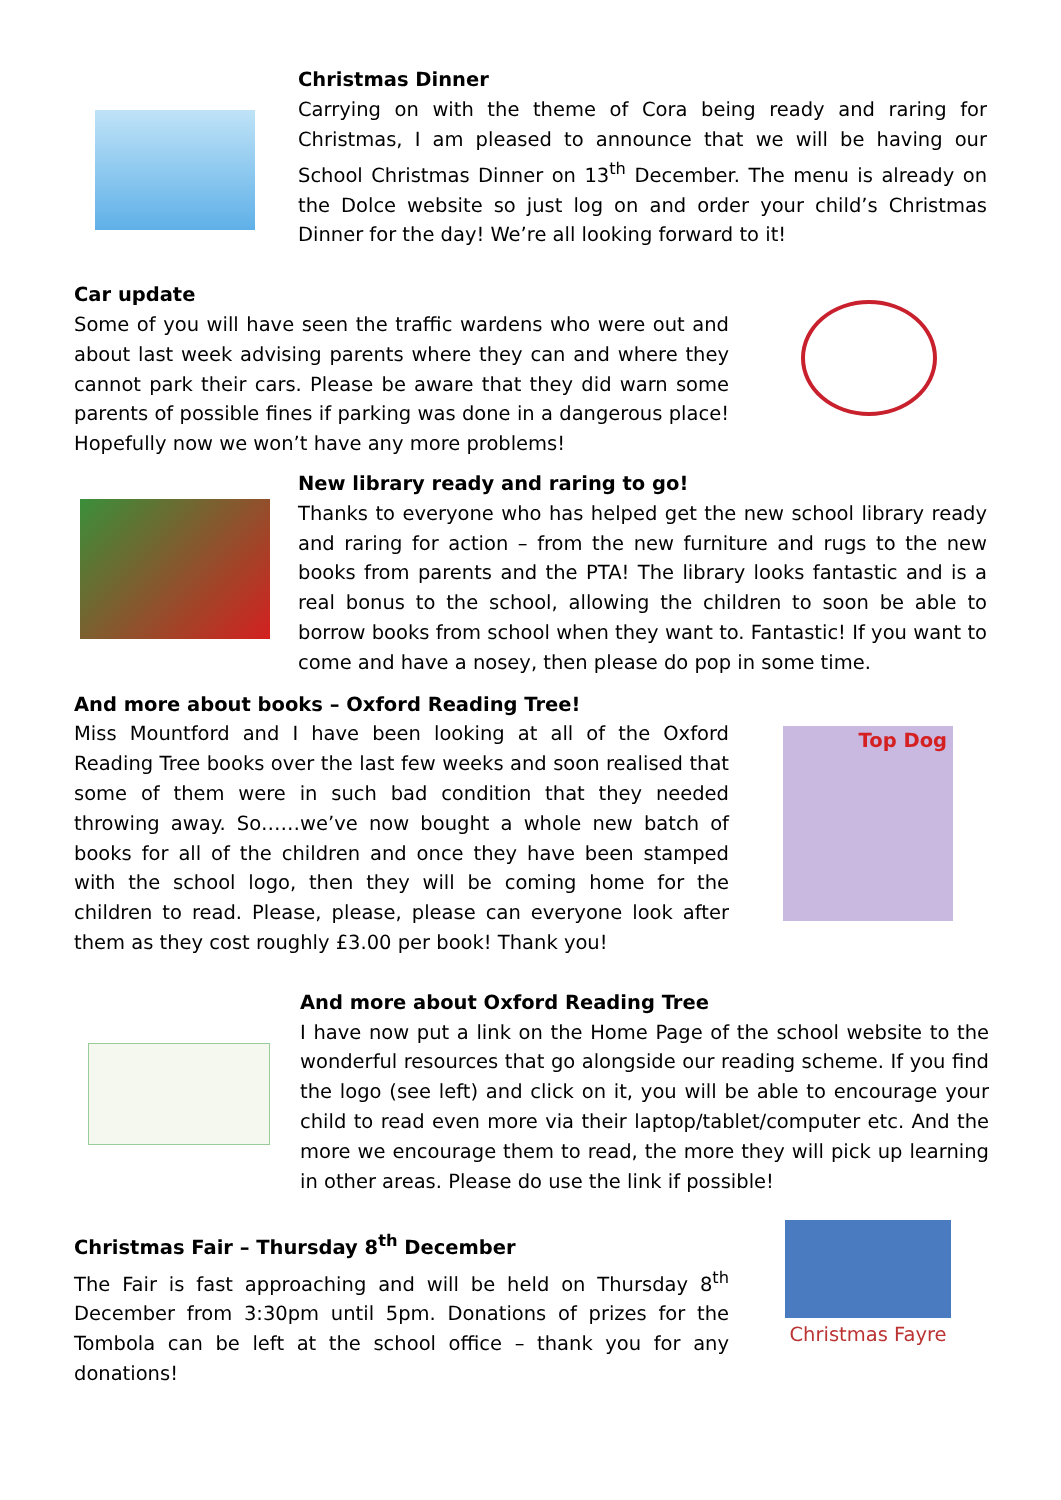Christmas Dinner
Carrying on with the theme of Cora being ready and raring for Christmas, I am pleased to announce that we will be having our School Christmas Dinner on 13<sup>th</sup> December. The menu is already on the Dolce website so just log on and order your child’s Christmas Dinner for the day! We’re all looking forward to it!
Car update
Some of you will have seen the traffic wardens who were out and about last week advising parents where they can and where they cannot park their cars. Please be aware that they did warn some parents of possible fines if parking was done in a dangerous place! Hopefully now we won’t have any more problems!
New library ready and raring to go!
Thanks to everyone who has helped get the new school library ready and raring for action – from the new furniture and rugs to the new books from parents and the PTA! The library looks fantastic and is a real bonus to the school, allowing the children to soon be able to borrow books from school when they want to. Fantastic! If you want to come and have a nosey, then please do pop in some time.
And more about books – Oxford Reading Tree!
Miss Mountford and I have been looking at all of the Oxford Reading Tree books over the last few weeks and soon realised that some of them were in such bad condition that they needed throwing away. So……we’ve now bought a whole new batch of books for all of the children and once they have been stamped with the school logo, then they will be coming home for the children to read. Please, please, please can everyone look after them as they cost roughly £3.00 per book! Thank you!
Top Dog
And more about Oxford Reading Tree
I have now put a link on the Home Page of the school website to the wonderful resources that go alongside our reading scheme. If you find the logo (see left) and click on it, you will be able to encourage your child to read even more via their laptop/tablet/computer etc. And the more we encourage them to read, the more they will pick up learning in other areas. Please do use the link if possible!
Christmas Fair – Thursday 8<sup>th</sup> December
The Fair is fast approaching and will be held on Thursday 8<sup>th</sup> December from 3:30pm until 5pm. Donations of prizes for the Tombola can be left at the school office – thank you for any donations!
Christmas Fayre